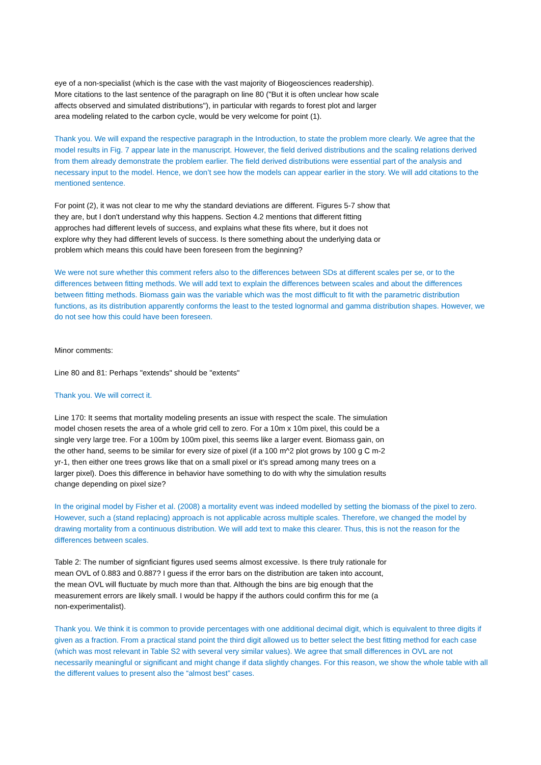eye of a non-specialist (which is the case with the vast majority of Biogeosciences readership). More citations to the last sentence of the paragraph on line 80 ("But it is often unclear how scale affects observed and simulated distributions"), in particular with regards to forest plot and larger area modeling related to the carbon cycle, would be very welcome for point (1).
Thank you. We will expand the respective paragraph in the Introduction, to state the problem more clearly. We agree that the model results in Fig. 7 appear late in the manuscript. However, the field derived distributions and the scaling relations derived from them already demonstrate the problem earlier. The field derived distributions were essential part of the analysis and necessary input to the model. Hence, we don’t see how the models can appear earlier in the story. We will add citations to the mentioned sentence.
For point (2), it was not clear to me why the standard deviations are different. Figures 5-7 show that they are, but I don't understand why this happens. Section 4.2 mentions that different fitting approches had different levels of success, and explains what these fits where, but it does not explore why they had different levels of success. Is there something about the underlying data or problem which means this could have been foreseen from the beginning?
We were not sure whether this comment refers also to the differences between SDs at different scales per se, or to the differences between fitting methods. We will add text to explain the differences between scales and about the differences between fitting methods. Biomass gain was the variable which was the most difficult to fit with the parametric distribution functions, as its distribution apparently conforms the least to the tested lognormal and gamma distribution shapes. However, we do not see how this could have been foreseen.
Minor comments:
Line 80 and 81: Perhaps "extends" should be "extents"
Thank you. We will correct it.
Line 170: It seems that mortality modeling presents an issue with respect the scale. The simulation model chosen resets the area of a whole grid cell to zero. For a 10m x 10m pixel, this could be a single very large tree. For a 100m by 100m pixel, this seems like a larger event. Biomass gain, on the other hand, seems to be similar for every size of pixel (if a 100 m^2 plot grows by 100 g C m-2 yr-1, then either one trees grows like that on a small pixel or it's spread among many trees on a larger pixel). Does this difference in behavior have something to do with why the simulation results change depending on pixel size?
In the original model by Fisher et al. (2008) a mortality event was indeed modelled by setting the biomass of the pixel to zero. However, such a (stand replacing) approach is not applicable across multiple scales. Therefore, we changed the model by drawing mortality from a continuous distribution. We will add text to make this clearer. Thus, this is not the reason for the differences between scales.
Table 2: The number of signficiant figures used seems almost excessive. Is there truly rationale for mean OVL of 0.883 and 0.887? I guess if the error bars on the distribution are taken into account, the mean OVL will fluctuate by much more than that. Although the bins are big enough that the measurement errors are likely small. I would be happy if the authors could confirm this for me (a non-experimentalist).
Thank you. We think it is common to provide percentages with one additional decimal digit, which is equivalent to three digits if given as a fraction. From a practical stand point the third digit allowed us to better select the best fitting method for each case (which was most relevant in Table S2 with several very similar values). We agree that small differences in OVL are not necessarily meaningful or significant and might change if data slightly changes. For this reason, we show the whole table with all the different values to present also the “almost best” cases.